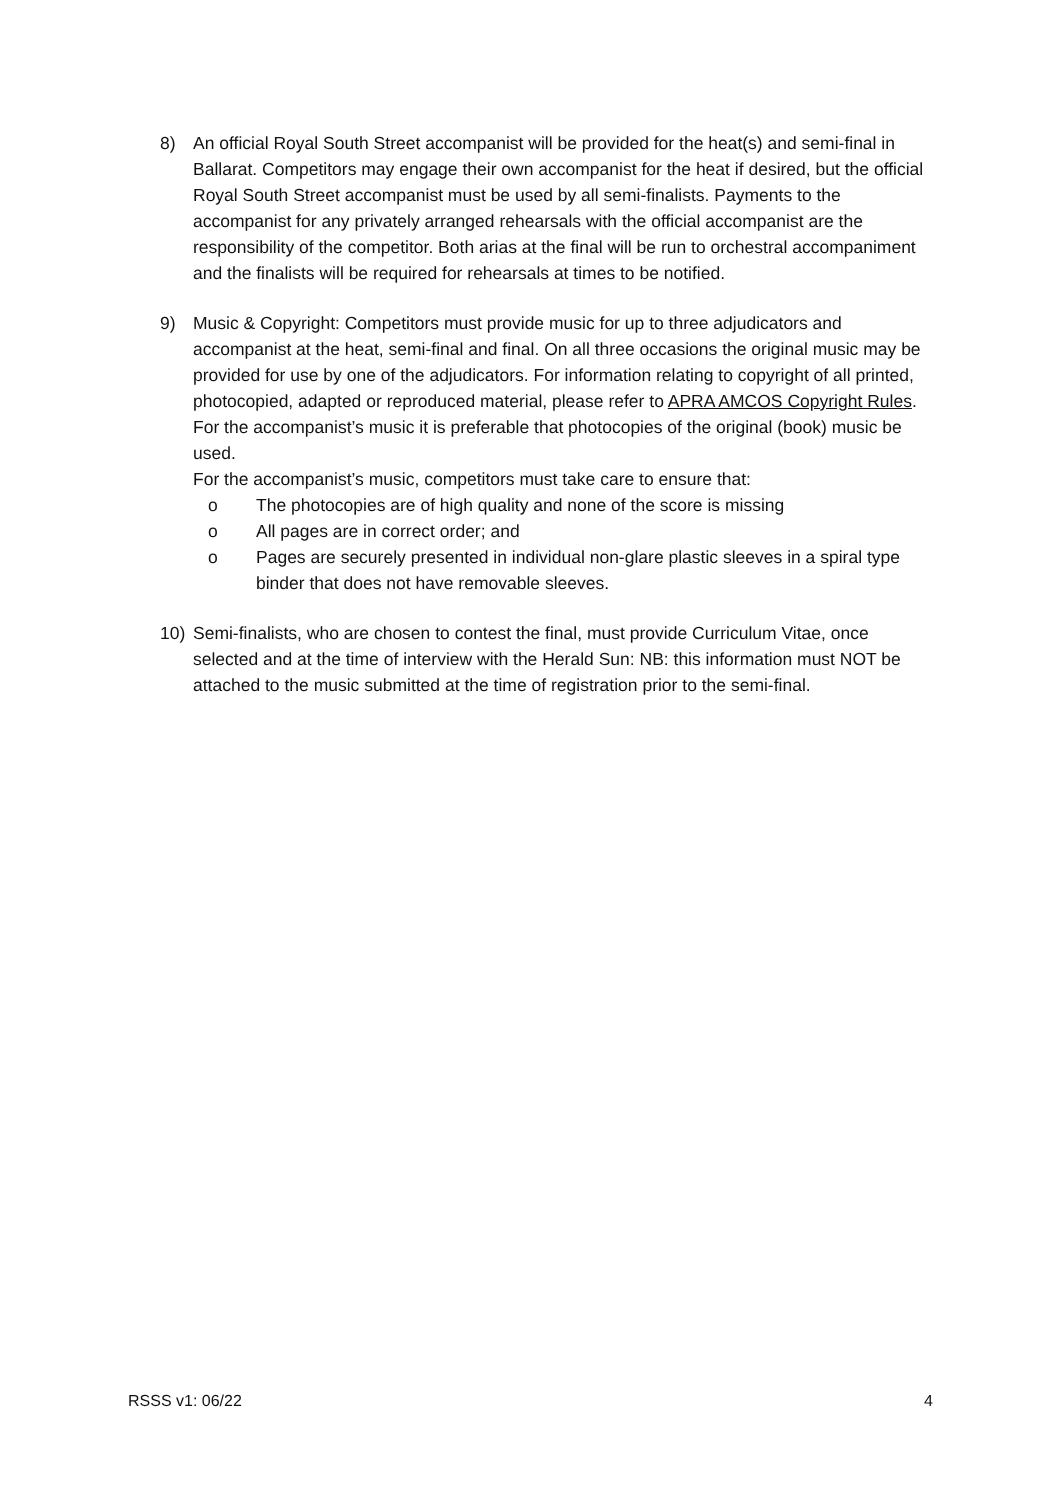8) An official Royal South Street accompanist will be provided for the heat(s) and semi-final in Ballarat. Competitors may engage their own accompanist for the heat if desired, but the official Royal South Street accompanist must be used by all semi-finalists. Payments to the accompanist for any privately arranged rehearsals with the official accompanist are the responsibility of the competitor. Both arias at the final will be run to orchestral accompaniment and the finalists will be required for rehearsals at times to be notified.
9) Music & Copyright: Competitors must provide music for up to three adjudicators and accompanist at the heat, semi-final and final. On all three occasions the original music may be provided for use by one of the adjudicators. For information relating to copyright of all printed, photocopied, adapted or reproduced material, please refer to APRA AMCOS Copyright Rules.
For the accompanist’s music it is preferable that photocopies of the original (book) music be used.
For the accompanist’s music, competitors must take care to ensure that:
o The photocopies are of high quality and none of the score is missing
o All pages are in correct order; and
o Pages are securely presented in individual non-glare plastic sleeves in a spiral type binder that does not have removable sleeves.
10) Semi-finalists, who are chosen to contest the final, must provide Curriculum Vitae, once selected and at the time of interview with the Herald Sun: NB: this information must NOT be attached to the music submitted at the time of registration prior to the semi-final.
RSSS v1: 06/22 4